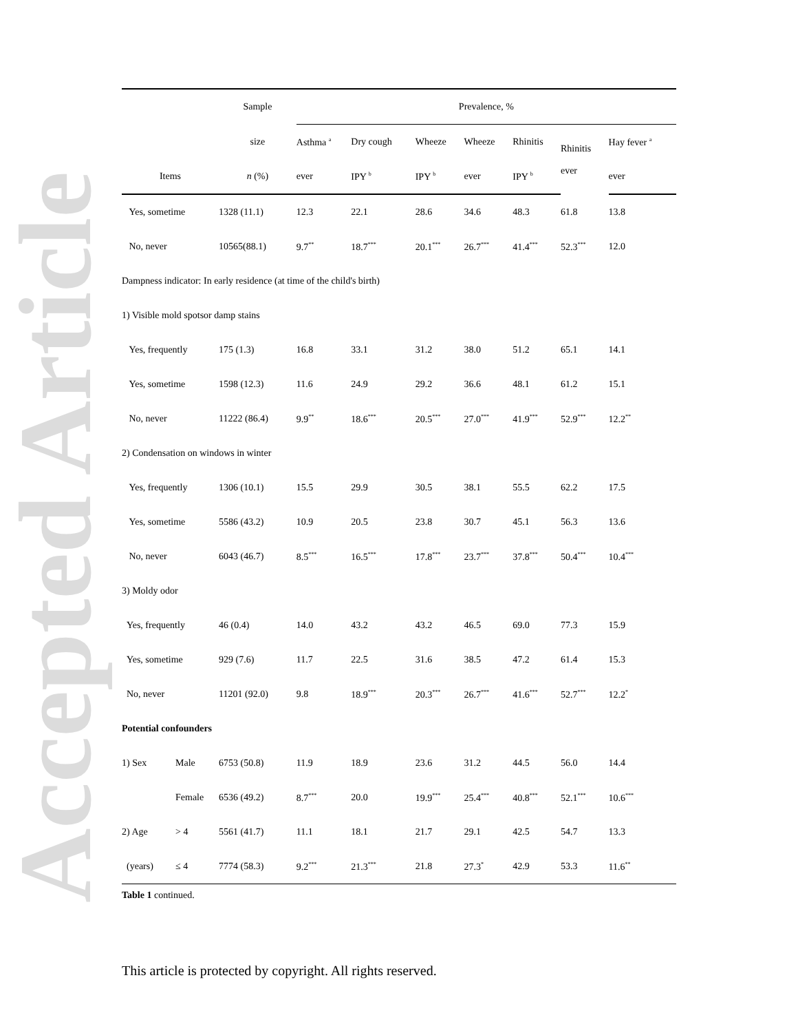Accepted Article
| | | Sample | Prevalence, % | | | | | | |
| --- | --- | --- | --- | --- | --- | --- | --- | --- | --- |
| | | size | Asthma <sup>a</sup> | Dry cough | Wheeze | Wheeze | Rhinitis | Rhinitis ever | Hay fever <sup>a</sup> |
| Items | | n (%) | ever | IPY <sup>b</sup> | IPY <sup>b</sup> | ever | IPY <sup>b</sup> | | ever |
| Yes, sometime | | 1328 (11.1) | 12.3 | 22.1 | 28.6 | 34.6 | 48.3 | 61.8 | 13.8 |
| No, never | | 10565(88.1) | 9.7<sup>**</sup> | 18.7<sup>***</sup> | 20.1<sup>***</sup> | 26.7<sup>***</sup> | 41.4<sup>***</sup> | 52.3<sup>***</sup> | 12.0 |
| Dampness indicator: In early residence (at time of the child's birth) | | | | | | | | | |
| 1) Visible mold spotsor damp stains | | | | | | | | | |
| Yes, frequently | | 175 (1.3) | 16.8 | 33.1 | 31.2 | 38.0 | 51.2 | 65.1 | 14.1 |
| Yes, sometime | | 1598 (12.3) | 11.6 | 24.9 | 29.2 | 36.6 | 48.1 | 61.2 | 15.1 |
| No, never | | 11222 (86.4) | 9.9<sup>**</sup> | 18.6<sup>***</sup> | 20.5<sup>***</sup> | 27.0<sup>***</sup> | 41.9<sup>***</sup> | 52.9<sup>***</sup> | 12.2<sup>**</sup> |
| 2) Condensation on windows in winter | | | | | | | | | |
| Yes, frequently | | 1306 (10.1) | 15.5 | 29.9 | 30.5 | 38.1 | 55.5 | 62.2 | 17.5 |
| Yes, sometime | | 5586 (43.2) | 10.9 | 20.5 | 23.8 | 30.7 | 45.1 | 56.3 | 13.6 |
| No, never | | 6043 (46.7) | 8.5<sup>***</sup> | 16.5<sup>***</sup> | 17.8<sup>***</sup> | 23.7<sup>***</sup> | 37.8<sup>***</sup> | 50.4<sup>***</sup> | 10.4<sup>***</sup> |
| 3) Moldy odor | | | | | | | | | |
| Yes, frequently | | 46 (0.4) | 14.0 | 43.2 | 43.2 | 46.5 | 69.0 | 77.3 | 15.9 |
| Yes, sometime | | 929 (7.6) | 11.7 | 22.5 | 31.6 | 38.5 | 47.2 | 61.4 | 15.3 |
| No, never | | 11201 (92.0) | 9.8 | 18.9<sup>***</sup> | 20.3<sup>***</sup> | 26.7<sup>***</sup> | 41.6<sup>***</sup> | 52.7<sup>***</sup> | 12.2<sup>*</sup> |
| Potential confounders | | | | | | | | | |
| 1) Sex | Male | 6753 (50.8) | 11.9 | 18.9 | 23.6 | 31.2 | 44.5 | 56.0 | 14.4 |
| | Female | 6536 (49.2) | 8.7<sup>***</sup> | 20.0 | 19.9<sup>***</sup> | 25.4<sup>***</sup> | 40.8<sup>***</sup> | 52.1<sup>***</sup> | 10.6<sup>***</sup> |
| 2) Age | > 4 | 5561 (41.7) | 11.1 | 18.1 | 21.7 | 29.1 | 42.5 | 54.7 | 13.3 |
| (years) | ≤ 4 | 7774 (58.3) | 9.2<sup>***</sup> | 21.3<sup>***</sup> | 21.8 | 27.3<sup>*</sup> | 42.9 | 53.3 | 11.6<sup>**</sup> |
Table 1 continued.
This article is protected by copyright. All rights reserved.